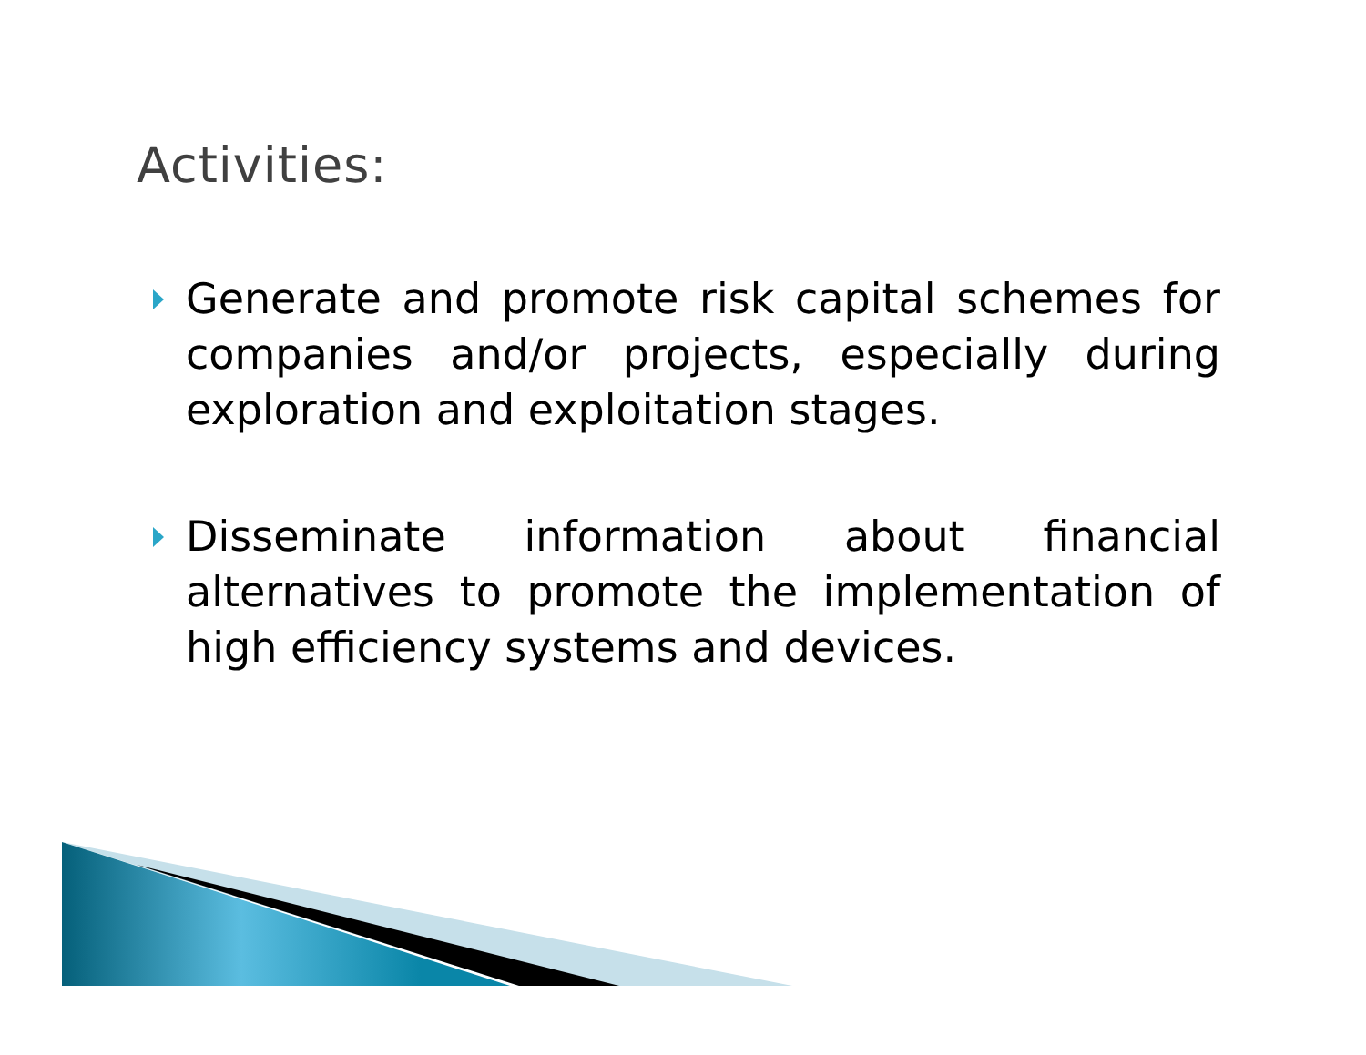Activities:
Generate and promote risk capital schemes for companies and/or projects, especially during exploration and exploitation stages.
Disseminate information about financial alternatives to promote the implementation of high efficiency systems and devices.